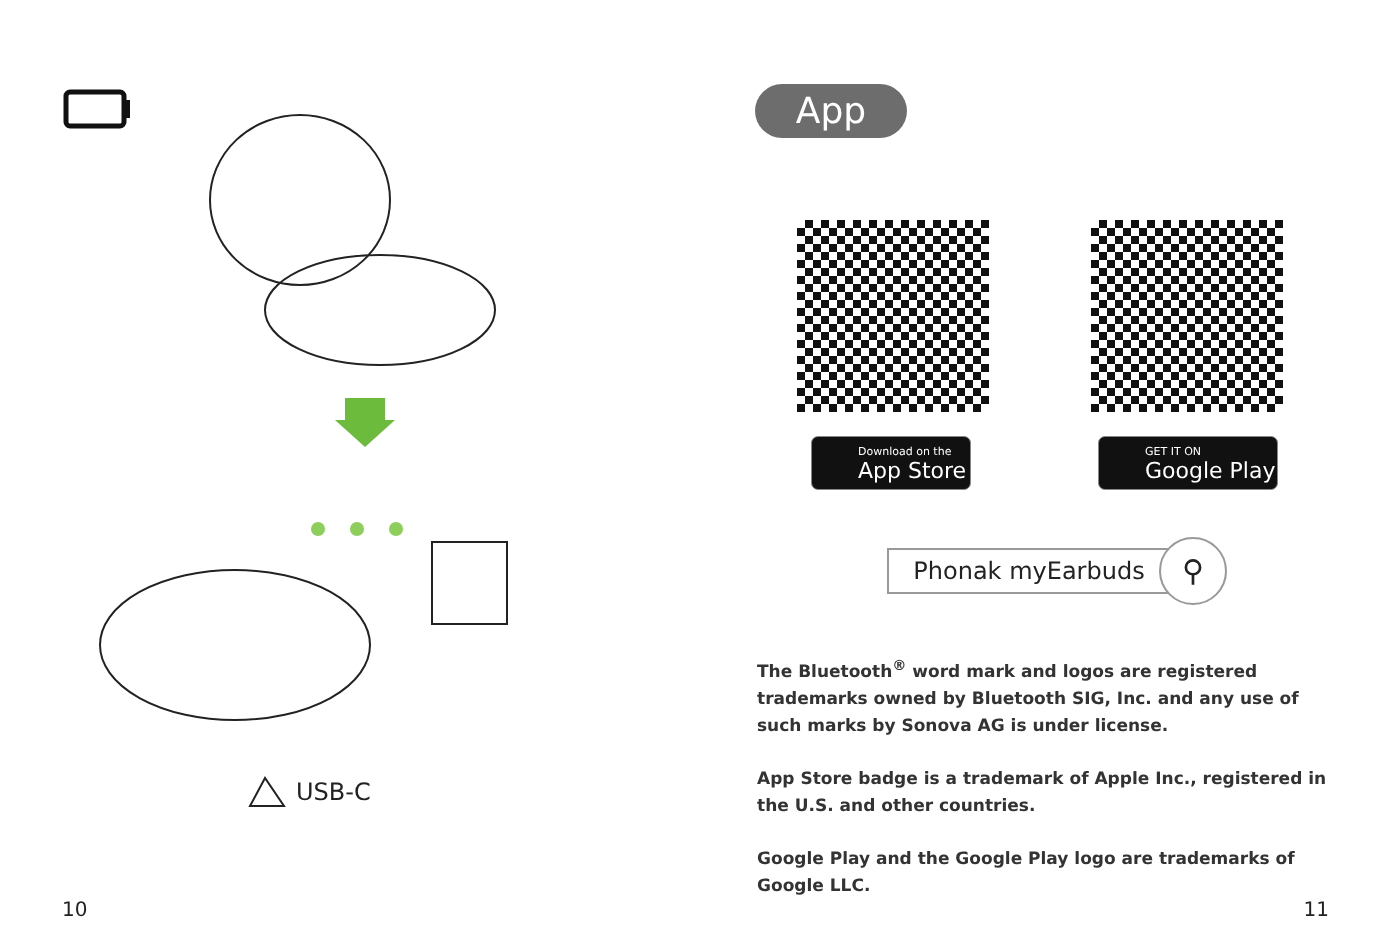USB-C
10
App
Download on the
App Store
GET IT ON
Google Play
Phonak myEarbuds ⚲
The Bluetooth<sup>®</sup> word mark and logos are registered trademarks owned by Bluetooth SIG, Inc. and any use of such marks by Sonova AG is under license.
App Store badge is a trademark of Apple Inc., registered in the U.S. and other countries.
Google Play and the Google Play logo are trademarks of Google LLC.
11